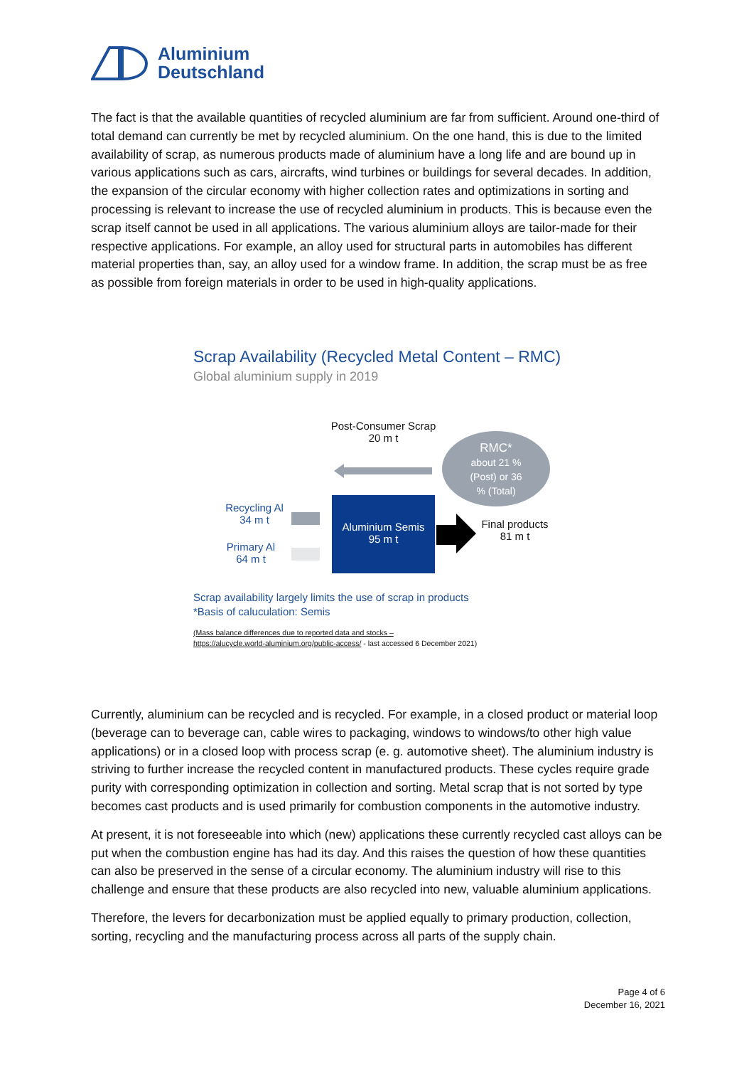Aluminium
Deutschland
The fact is that the available quantities of recycled aluminium are far from sufficient. Around one-third of total demand can currently be met by recycled aluminium. On the one hand, this is due to the limited availability of scrap, as numerous products made of aluminium have a long life and are bound up in various applications such as cars, aircrafts, wind turbines or buildings for several decades. In addition, the expansion of the circular economy with higher collection rates and optimizations in sorting and processing is relevant to increase the use of recycled aluminium in products. This is because even the scrap itself cannot be used in all applications. The various aluminium alloys are tailor-made for their respective applications. For example, an alloy used for structural parts in automobiles has different material properties than, say, an alloy used for a window frame. In addition, the scrap must be as free as possible from foreign materials in order to be used in high-quality applications.
Scrap Availability (Recycled Metal Content – RMC)
Global aluminium supply in 2019
Post-Consumer Scrap
20 m t
RMC*
about 21 %
(Post) or 36
% (Total)
Recycling Al
34 m t
Primary Al
64 m t
Aluminium Semis
95 m t
Final products
81 m t
Scrap availability largely limits the use of scrap in products
*Basis of caluculation: Semis
(Mass balance differences due to reported data and stocks –
https://alucycle.world-aluminium.org/public-access/ - last accessed 6 December 2021)
Currently, aluminium can be recycled and is recycled. For example, in a closed product or material loop (beverage can to beverage can, cable wires to packaging, windows to windows/to other high value applications) or in a closed loop with process scrap (e. g. automotive sheet). The aluminium industry is striving to further increase the recycled content in manufactured products. These cycles require grade purity with corresponding optimization in collection and sorting. Metal scrap that is not sorted by type becomes cast products and is used primarily for combustion components in the automotive industry.
At present, it is not foreseeable into which (new) applications these currently recycled cast alloys can be put when the combustion engine has had its day. And this raises the question of how these quantities can also be preserved in the sense of a circular economy. The aluminium industry will rise to this challenge and ensure that these products are also recycled into new, valuable aluminium applications.
Therefore, the levers for decarbonization must be applied equally to primary production, collection, sorting, recycling and the manufacturing process across all parts of the supply chain.
Page 4 of 6
December 16, 2021